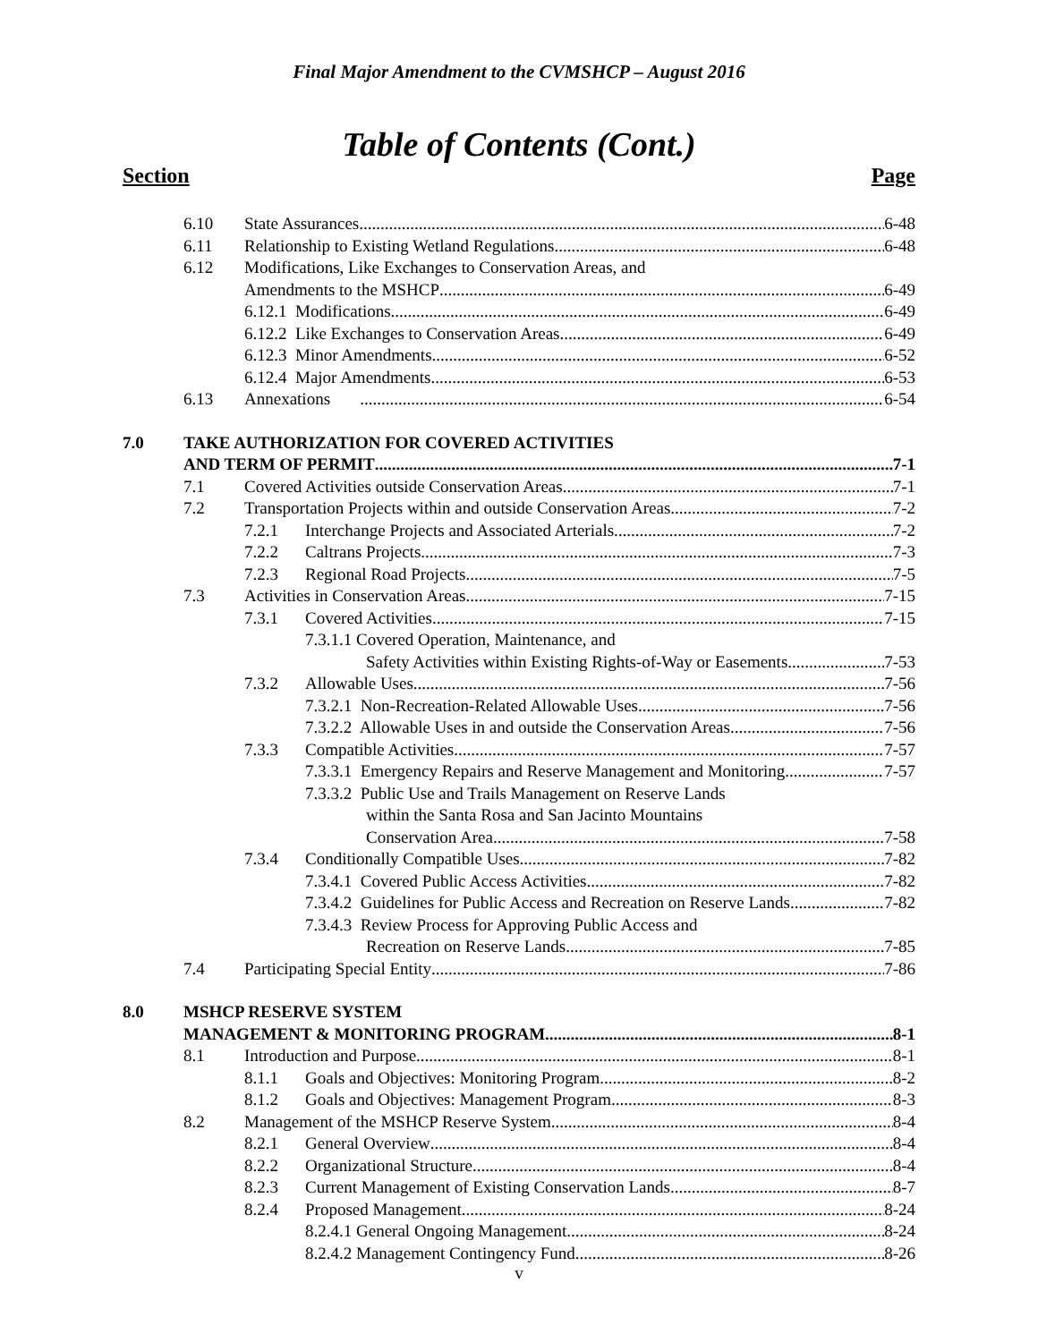Final Major Amendment to the CVMSHCP – August 2016
Table of Contents (Cont.)
Section Page
6.10 State Assurances 6-48
6.11 Relationship to Existing Wetland Regulations 6-48
6.12 Modifications, Like Exchanges to Conservation Areas, and
Amendments to the MSHCP 6-49
6.12.1 Modifications 6-49
6.12.2 Like Exchanges to Conservation Areas 6-49
6.12.3 Minor Amendments 6-52
6.12.4 Major Amendments 6-53
6.13 Annexations 6-54
7.0 TAKE AUTHORIZATION FOR COVERED ACTIVITIES
AND TERM OF PERMIT 7-1
7.1 Covered Activities outside Conservation Areas 7-1
7.2 Transportation Projects within and outside Conservation Areas 7-2
7.2.1 Interchange Projects and Associated Arterials 7-2
7.2.2 Caltrans Projects 7-3
7.2.3 Regional Road Projects 7-5
7.3 Activities in Conservation Areas 7-15
7.3.1 Covered Activities 7-15
7.3.1.1 Covered Operation, Maintenance, and
Safety Activities within Existing Rights-of-Way or Easements 7-53
7.3.2 Allowable Uses 7-56
7.3.2.1 Non-Recreation-Related Allowable Uses 7-56
7.3.2.2 Allowable Uses in and outside the Conservation Areas 7-56
7.3.3 Compatible Activities 7-57
7.3.3.1 Emergency Repairs and Reserve Management and Monitoring 7-57
7.3.3.2 Public Use and Trails Management on Reserve Lands
within the Santa Rosa and San Jacinto Mountains
Conservation Area 7-58
7.3.4 Conditionally Compatible Uses 7-82
7.3.4.1 Covered Public Access Activities 7-82
7.3.4.2 Guidelines for Public Access and Recreation on Reserve Lands 7-82
7.3.4.3 Review Process for Approving Public Access and
Recreation on Reserve Lands 7-85
7.4 Participating Special Entity 7-86
8.0 MSHCP RESERVE SYSTEM
MANAGEMENT & MONITORING PROGRAM 8-1
8.1 Introduction and Purpose 8-1
8.1.1 Goals and Objectives: Monitoring Program 8-2
8.1.2 Goals and Objectives: Management Program 8-3
8.2 Management of the MSHCP Reserve System 8-4
8.2.1 General Overview 8-4
8.2.2 Organizational Structure 8-4
8.2.3 Current Management of Existing Conservation Lands 8-7
8.2.4 Proposed Management 8-24
8.2.4.1 General Ongoing Management 8-24
8.2.4.2 Management Contingency Fund 8-26
v